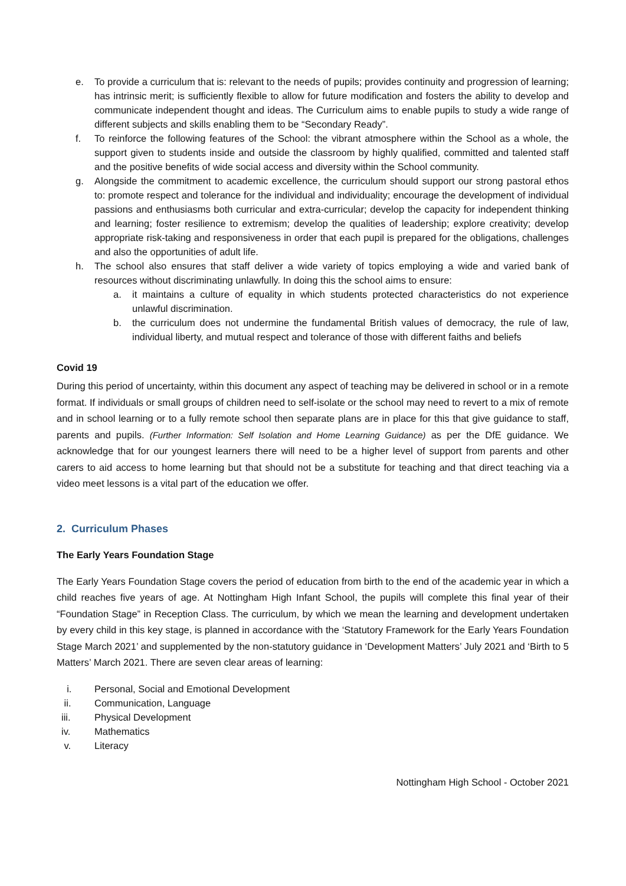e. To provide a curriculum that is: relevant to the needs of pupils; provides continuity and progression of learning; has intrinsic merit; is sufficiently flexible to allow for future modification and fosters the ability to develop and communicate independent thought and ideas. The Curriculum aims to enable pupils to study a wide range of different subjects and skills enabling them to be “Secondary Ready”.
f. To reinforce the following features of the School: the vibrant atmosphere within the School as a whole, the support given to students inside and outside the classroom by highly qualified, committed and talented staff and the positive benefits of wide social access and diversity within the School community.
g. Alongside the commitment to academic excellence, the curriculum should support our strong pastoral ethos to: promote respect and tolerance for the individual and individuality; encourage the development of individual passions and enthusiasms both curricular and extra-curricular; develop the capacity for independent thinking and learning; foster resilience to extremism; develop the qualities of leadership; explore creativity; develop appropriate risk-taking and responsiveness in order that each pupil is prepared for the obligations, challenges and also the opportunities of adult life.
h. The school also ensures that staff deliver a wide variety of topics employing a wide and varied bank of resources without discriminating unlawfully. In doing this the school aims to ensure:
a. it maintains a culture of equality in which students protected characteristics do not experience unlawful discrimination.
b. the curriculum does not undermine the fundamental British values of democracy, the rule of law, individual liberty, and mutual respect and tolerance of those with different faiths and beliefs
Covid 19
During this period of uncertainty, within this document any aspect of teaching may be delivered in school or in a remote format. If individuals or small groups of children need to self-isolate or the school may need to revert to a mix of remote and in school learning or to a fully remote school then separate plans are in place for this that give guidance to staff, parents and pupils. (Further Information: Self Isolation and Home Learning Guidance) as per the DfE guidance. We acknowledge that for our youngest learners there will need to be a higher level of support from parents and other carers to aid access to home learning but that should not be a substitute for teaching and that direct teaching via a video meet lessons is a vital part of the education we offer.
2. Curriculum Phases
The Early Years Foundation Stage
The Early Years Foundation Stage covers the period of education from birth to the end of the academic year in which a child reaches five years of age. At Nottingham High Infant School, the pupils will complete this final year of their “Foundation Stage” in Reception Class. The curriculum, by which we mean the learning and development undertaken by every child in this key stage, is planned in accordance with the ‘Statutory Framework for the Early Years Foundation Stage March 2021’ and supplemented by the non-statutory guidance in ‘Development Matters’ July 2021 and ‘Birth to 5 Matters’ March 2021. There are seven clear areas of learning:
i. Personal, Social and Emotional Development
ii. Communication, Language
iii. Physical Development
iv. Mathematics
v. Literacy
Nottingham High School - October 2021